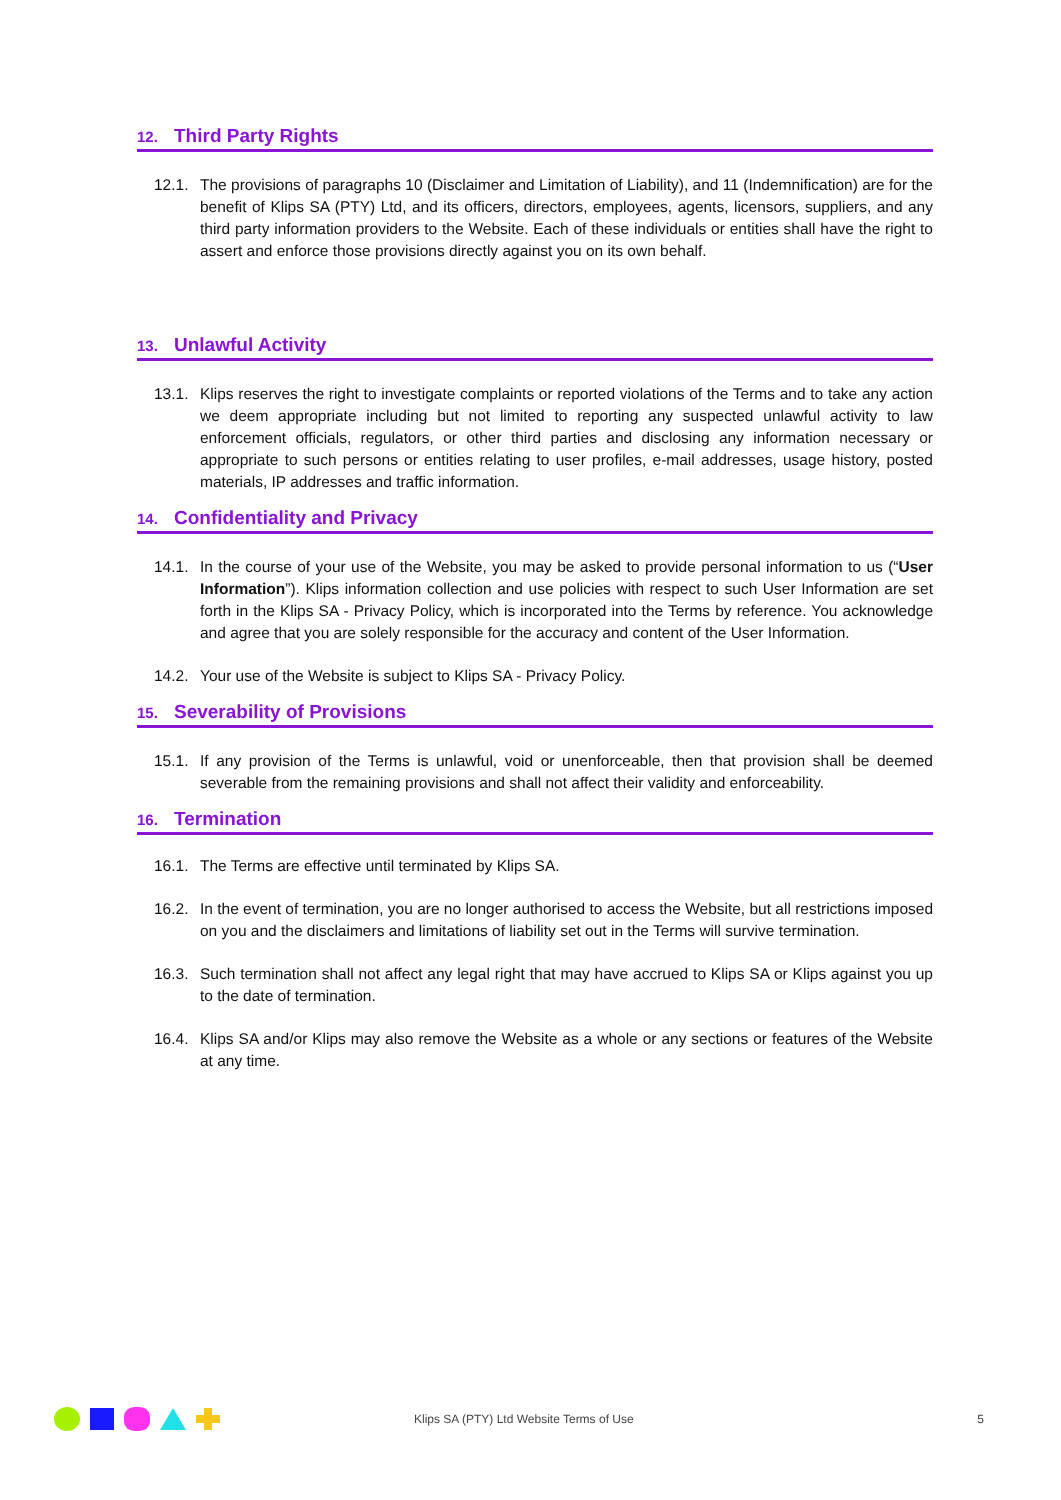12. Third Party Rights
12.1.
The provisions of paragraphs 10 (Disclaimer and Limitation of Liability), and 11 (Indemnification) are for the benefit of Klips SA (PTY) Ltd, and its officers, directors, employees, agents, licensors, suppliers, and any third party information providers to the Website. Each of these individuals or entities shall have the right to assert and enforce those provisions directly against you on its own behalf.
13. Unlawful Activity
13.1.
Klips reserves the right to investigate complaints or reported violations of the Terms and to take any action we deem appropriate including but not limited to reporting any suspected unlawful activity to law enforcement officials, regulators, or other third parties and disclosing any information necessary or appropriate to such persons or entities relating to user profiles, e-mail addresses, usage history, posted materials, IP addresses and traffic information.
14. Confidentiality and Privacy
14.1.
In the course of your use of the Website, you may be asked to provide personal information to us (“User Information”). Klips information collection and use policies with respect to such User Information are set forth in the Klips SA - Privacy Policy, which is incorporated into the Terms by reference. You acknowledge and agree that you are solely responsible for the accuracy and content of the User Information.
14.2.
Your use of the Website is subject to Klips SA - Privacy Policy.
15. Severability of Provisions
15.1.
If any provision of the Terms is unlawful, void or unenforceable, then that provision shall be deemed severable from the remaining provisions and shall not affect their validity and enforceability.
16. Termination
16.1.
The Terms are effective until terminated by Klips SA.
16.2.
In the event of termination, you are no longer authorised to access the Website, but all restrictions imposed on you and the disclaimers and limitations of liability set out in the Terms will survive termination.
16.3.
Such termination shall not affect any legal right that may have accrued to Klips SA or Klips against you up to the date of termination.
16.4.
Klips SA and/or Klips may also remove the Website as a whole or any sections or features of the Website at any time.
Klips SA (PTY) Ltd Website Terms of Use
5